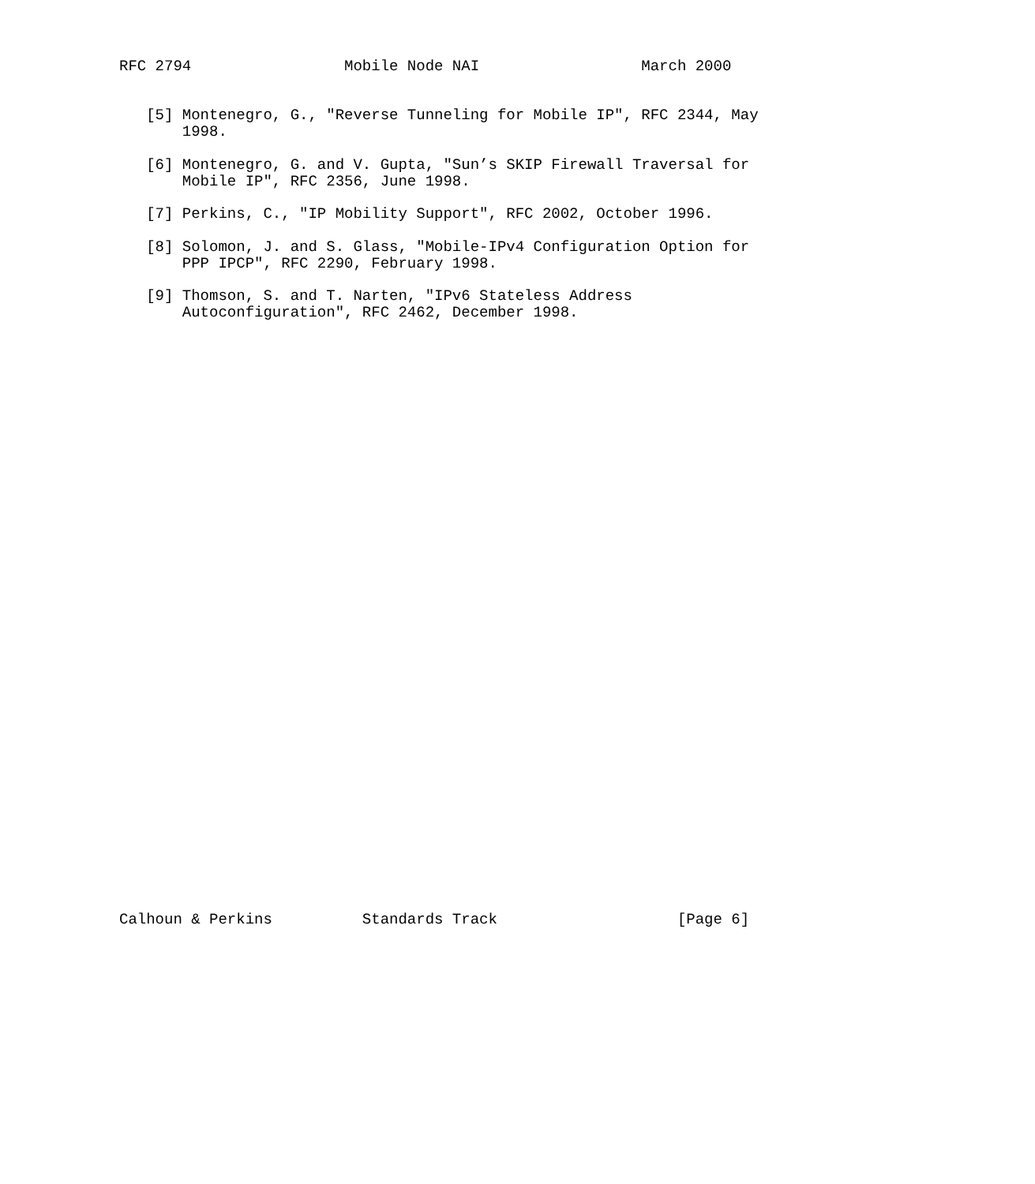RFC 2794                 Mobile Node NAI                  March 2000


   [5] Montenegro, G., "Reverse Tunneling for Mobile IP", RFC 2344, May
       1998.

   [6] Montenegro, G. and V. Gupta, "Sun’s SKIP Firewall Traversal for
       Mobile IP", RFC 2356, June 1998.

   [7] Perkins, C., "IP Mobility Support", RFC 2002, October 1996.

   [8] Solomon, J. and S. Glass, "Mobile-IPv4 Configuration Option for
       PPP IPCP", RFC 2290, February 1998.

   [9] Thomson, S. and T. Narten, "IPv6 Stateless Address
       Autoconfiguration", RFC 2462, December 1998.




































Calhoun & Perkins          Standards Track                    [Page 6]